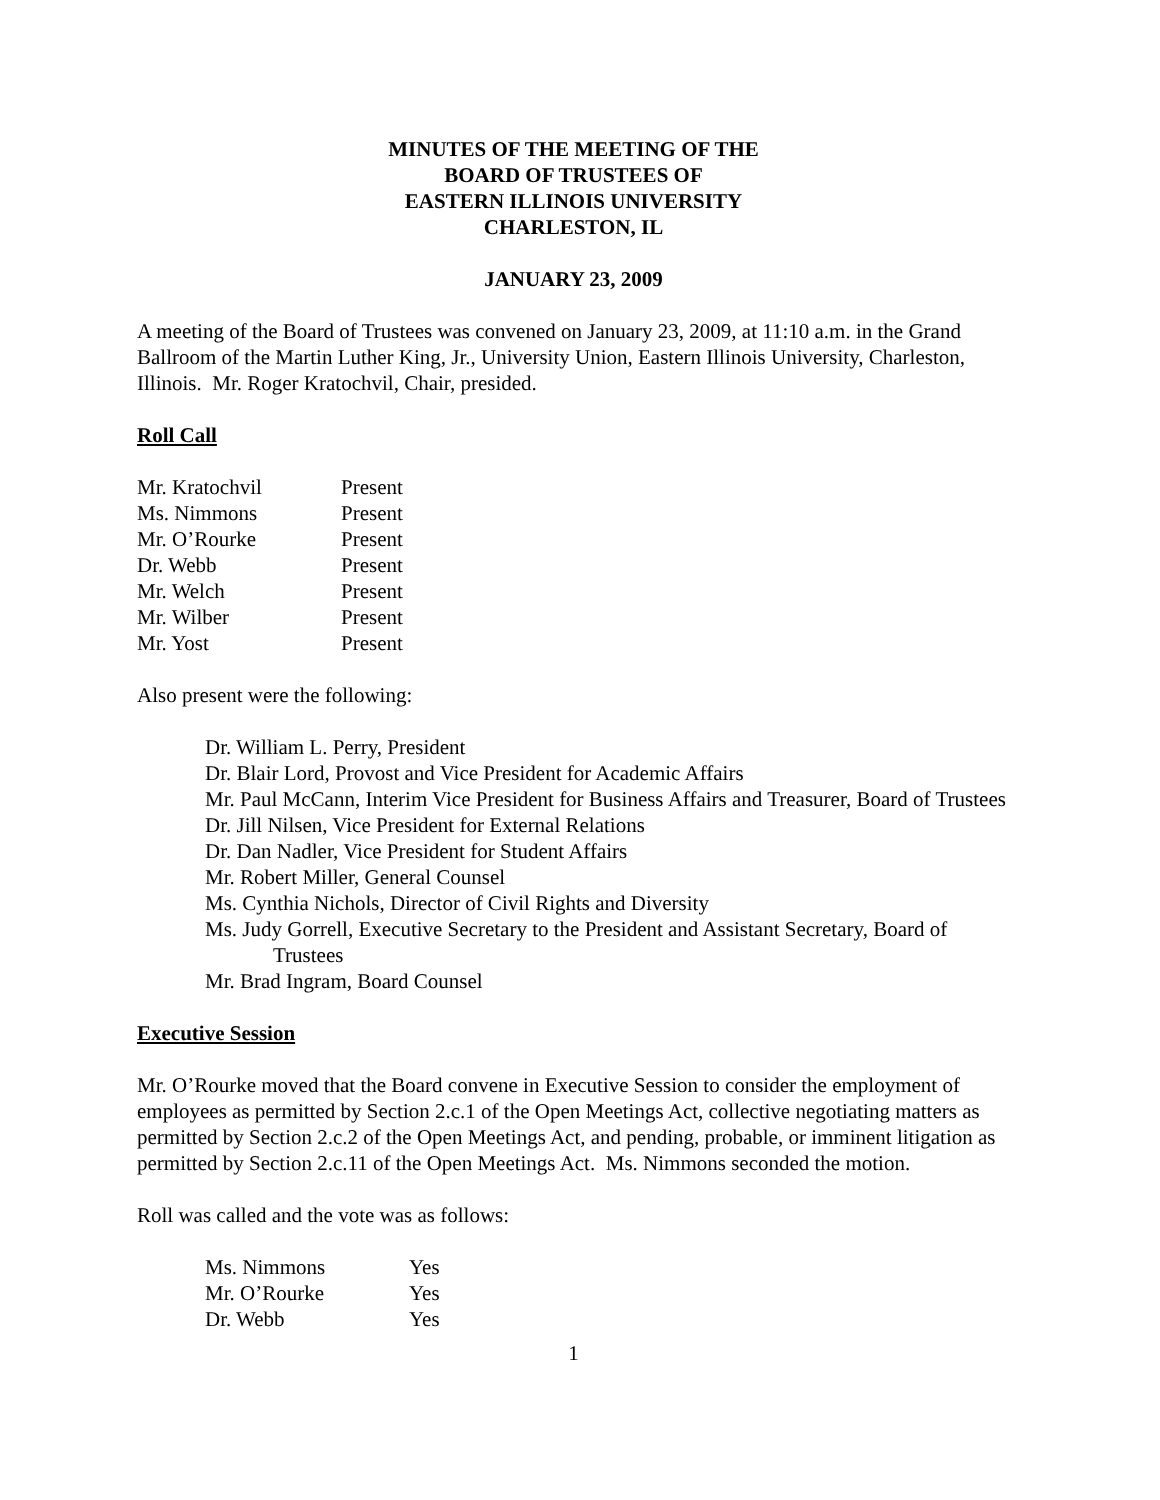MINUTES OF THE MEETING OF THE
BOARD OF TRUSTEES OF
EASTERN ILLINOIS UNIVERSITY
CHARLESTON, IL
JANUARY 23, 2009
A meeting of the Board of Trustees was convened on January 23, 2009, at 11:10 a.m. in the Grand Ballroom of the Martin Luther King, Jr., University Union, Eastern Illinois University, Charleston, Illinois. Mr. Roger Kratochvil, Chair, presided.
Roll Call
| Mr. Kratochvil | Present |
| Ms. Nimmons | Present |
| Mr. O’Rourke | Present |
| Dr. Webb | Present |
| Mr. Welch | Present |
| Mr. Wilber | Present |
| Mr. Yost | Present |
Also present were the following:
Dr. William L. Perry, President
Dr. Blair Lord, Provost and Vice President for Academic Affairs
Mr. Paul McCann, Interim Vice President for Business Affairs and Treasurer, Board of Trustees
Dr. Jill Nilsen, Vice President for External Relations
Dr. Dan Nadler, Vice President for Student Affairs
Mr. Robert Miller, General Counsel
Ms. Cynthia Nichols, Director of Civil Rights and Diversity
Ms. Judy Gorrell, Executive Secretary to the President and Assistant Secretary, Board of Trustees
Mr. Brad Ingram, Board Counsel
Executive Session
Mr. O’Rourke moved that the Board convene in Executive Session to consider the employment of employees as permitted by Section 2.c.1 of the Open Meetings Act, collective negotiating matters as permitted by Section 2.c.2 of the Open Meetings Act, and pending, probable, or imminent litigation as permitted by Section 2.c.11 of the Open Meetings Act. Ms. Nimmons seconded the motion.
Roll was called and the vote was as follows:
| Ms. Nimmons | Yes |
| Mr. O’Rourke | Yes |
| Dr. Webb | Yes |
1